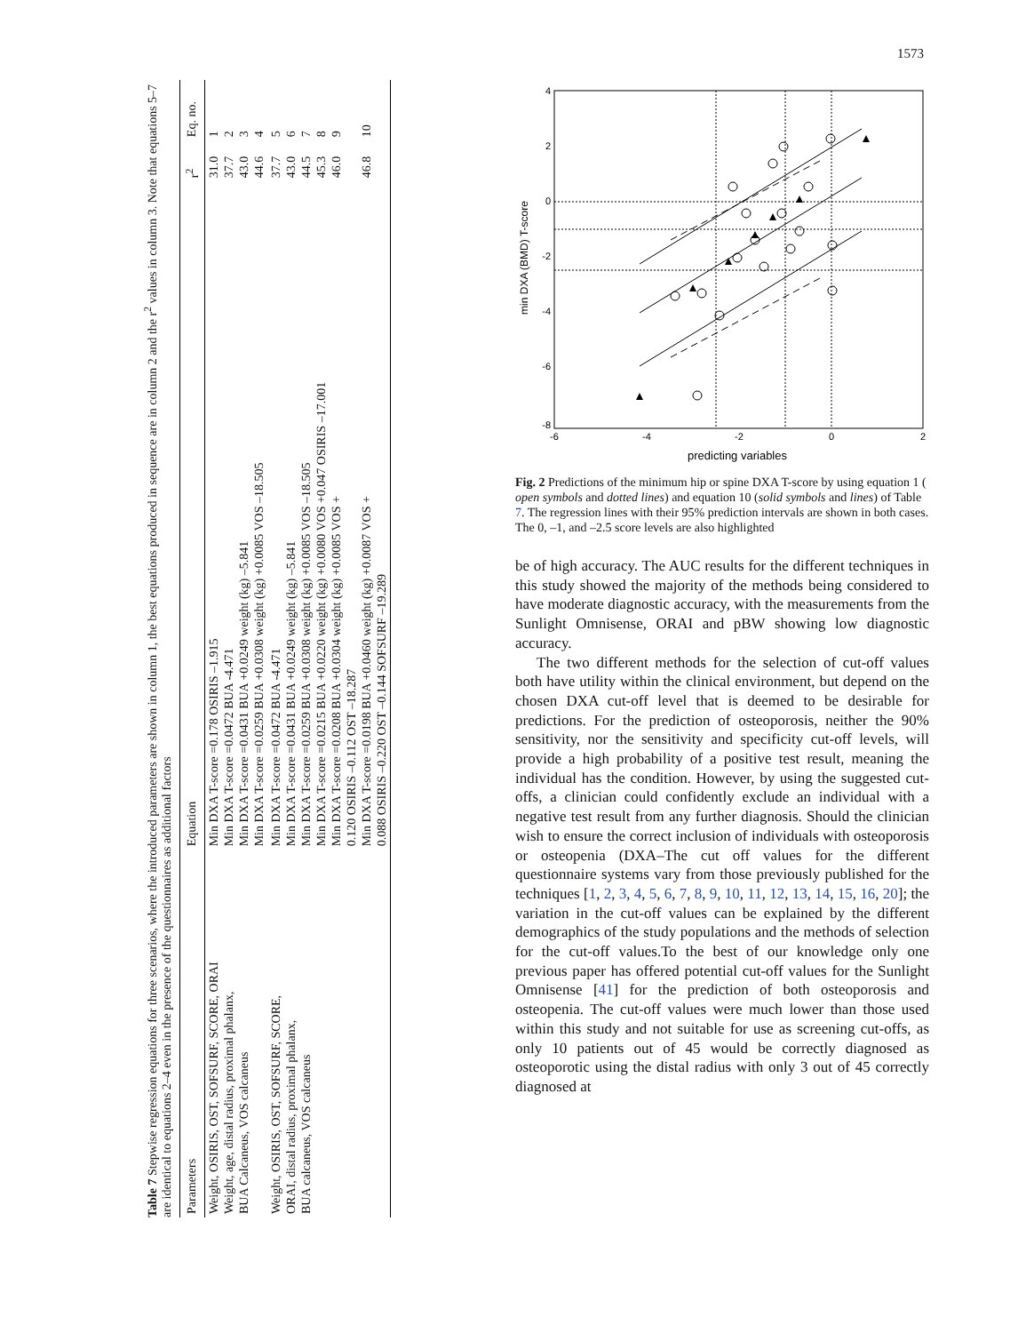1573
Table 7 Stepwise regression equations for three scenarios, where the introduced parameters are shown in column 1, the best equations produced in sequence are in column 2 and the r<sup>2</sup> values in column 3. Note that equations 5–7 are identical to equations 2–4 even in the presence of the questionnaires as additional factors
| Parameters | Equation | r<sup>2</sup> | Eq. no. |
| --- | --- | --- | --- |
| Weight, OSIRIS, OST, SOFSURF, SCORE, ORAI Weight, age, distal radius, proximal phalanx, BUA Calcaneus, VOS calcaneus | Min DXA T-score =0.178 OSIRIS –1.915 Min DXA T-score =0.0472 BUA -4.471 Min DXA T-score =0.0431 BUA +0.0249 weight (kg) –5.841 Min DXA T-score =0.0259 BUA +0.0308 weight (kg) +0.0085 VOS –18.505 | 31.0 37.7 43.0 44.6 | 1 2 3 4 |
| Weight, OSIRIS, OST, SOFSURF, SCORE, ORAI, distal radius, proximal phalanx, BUA calcaneus, VOS calcaneus | Min DXA T-score =0.0472 BUA -4.471 Min DXA T-score =0.0431 BUA +0.0249 weight (kg) –5.841 Min DXA T-score =0.0259 BUA +0.0308 weight (kg) +0.0085 VOS –18.505 Min DXA T-score =0.0215 BUA +0.0220 weight (kg) +0.0080 VOS +0.047 OSIRIS –17.001 Min DXA T-score =0.0208 BUA +0.0304 weight (kg) +0.0085 VOS + 0.120 OSIRIS –0.112 OST –18.287 Min DXA T-score =0.0198 BUA +0.0460 weight (kg) +0.0087 VOS + 0.088 OSIRIS –0.220 OST –0.144 SOFSURF –19.289 | 37.7 43.0 44.5 45.3 46.0 46.8 | 5 6 7 8 9 10 |
4
2
0
-2
-4
-6
-8
-6
-4
-2
0
2
predicting variables
min DXA (BMD) T-score
Fig. 2 Predictions of the minimum hip or spine DXA T-score by using equation 1 ( open symbols and dotted lines) and equation 10 (solid symbols and lines) of Table 7. The regression lines with their 95% prediction intervals are shown in both cases. The 0, –1, and –2.5 score levels are also highlighted
be of high accuracy. The AUC results for the different techniques in this study showed the majority of the methods being considered to have moderate diagnostic accuracy, with the measurements from the Sunlight Omnisense, ORAI and pBW showing low diagnostic accuracy.
The two different methods for the selection of cut-off values both have utility within the clinical environment, but depend on the chosen DXA cut-off level that is deemed to be desirable for predictions. For the prediction of osteoporosis, neither the 90% sensitivity, nor the sensitivity and specificity cut-off levels, will provide a high probability of a positive test result, meaning the individual has the condition. However, by using the suggested cut-offs, a clinician could confidently exclude an individual with a negative test result from any further diagnosis. Should the clinician wish to ensure the correct inclusion of individuals with osteoporosis or osteopenia (DXA–The cut off values for the different questionnaire systems vary from those previously published for the techniques [1, 2, 3, 4, 5, 6, 7, 8, 9, 10, 11, 12, 13, 14, 15, 16, 20]; the variation in the cut-off values can be explained by the different demographics of the study populations and the methods of selection for the cut-off values.To the best of our knowledge only one previous paper has offered potential cut-off values for the Sunlight Omnisense [41] for the prediction of both osteoporosis and osteopenia. The cut-off values were much lower than those used within this study and not suitable for use as screening cut-offs, as only 10 patients out of 45 would be correctly diagnosed as osteoporotic using the distal radius with only 3 out of 45 correctly diagnosed at